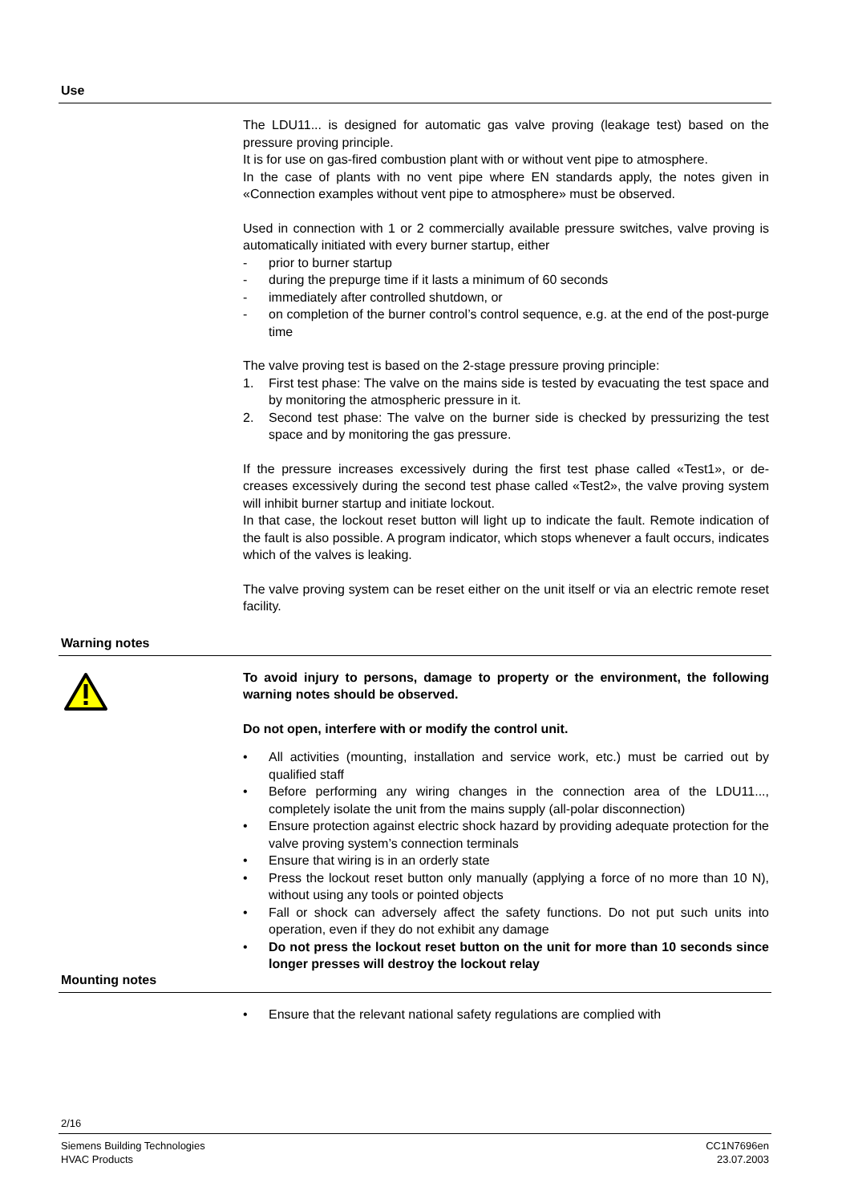Use
The LDU11... is designed for automatic gas valve proving (leakage test) based on the pressure proving principle.
It is for use on gas-fired combustion plant with or without vent pipe to atmosphere.
In the case of plants with no vent pipe where EN standards apply, the notes given in «Connection examples without vent pipe to atmosphere» must be observed.
Used in connection with 1 or 2 commercially available pressure switches, valve proving is automatically initiated with every burner startup, either
- prior to burner startup
- during the prepurge time if it lasts a minimum of 60 seconds
- immediately after controlled shutdown, or
- on completion of the burner control’s control sequence, e.g. at the end of the post-purge time
The valve proving test is based on the 2-stage pressure proving principle:
1. First test phase: The valve on the mains side is tested by evacuating the test space and by monitoring the atmospheric pressure in it.
2. Second test phase: The valve on the burner side is checked by pressurizing the test space and by monitoring the gas pressure.
If the pressure increases excessively during the first test phase called «Test1», or de-creases excessively during the second test phase called «Test2», the valve proving system will inhibit burner startup and initiate lockout.
In that case, the lockout reset button will light up to indicate the fault. Remote indication of the fault is also possible. A program indicator, which stops whenever a fault occurs, indicates which of the valves is leaking.
The valve proving system can be reset either on the unit itself or via an electric remote reset facility.
Warning notes
To avoid injury to persons, damage to property or the environment, the following warning notes should be observed.
Do not open, interfere with or modify the control unit.
• All activities (mounting, installation and service work, etc.) must be carried out by qualified staff
• Before performing any wiring changes in the connection area of the LDU11..., completely isolate the unit from the mains supply (all-polar disconnection)
• Ensure protection against electric shock hazard by providing adequate protection for the valve proving system’s connection terminals
• Ensure that wiring is in an orderly state
• Press the lockout reset button only manually (applying a force of no more than 10 N), without using any tools or pointed objects
• Fall or shock can adversely affect the safety functions. Do not put such units into operation, even if they do not exhibit any damage
• Do not press the lockout reset button on the unit for more than 10 seconds since longer presses will destroy the lockout relay
Mounting notes
• Ensure that the relevant national safety regulations are complied with
2/16
Siemens Building Technologies
HVAC Products CC1N7696en
23.07.2003